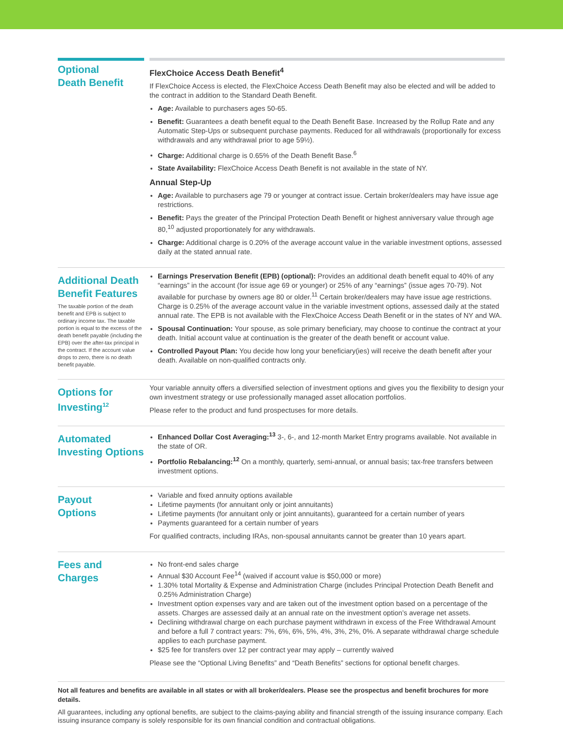Optional
Death Benefit
FlexChoice Access Death Benefit<sup>4</sup>
If FlexChoice Access is elected, the FlexChoice Access Death Benefit may also be elected and will be added to the contract in addition to the Standard Death Benefit.
Age: Available to purchasers ages 50-65.
Benefit: Guarantees a death benefit equal to the Death Benefit Base. Increased by the Rollup Rate and any Automatic Step-Ups or subsequent purchase payments. Reduced for all withdrawals (proportionally for excess withdrawals and any withdrawal prior to age 59½).
Charge: Additional charge is 0.65% of the Death Benefit Base.<sup>6</sup>
State Availability: FlexChoice Access Death Benefit is not available in the state of NY.
Annual Step-Up
Age: Available to purchasers age 79 or younger at contract issue. Certain broker/dealers may have issue age restrictions.
Benefit: Pays the greater of the Principal Protection Death Benefit or highest anniversary value through age 80,<sup>10</sup> adjusted proportionately for any withdrawals.
Charge: Additional charge is 0.20% of the average account value in the variable investment options, assessed daily at the stated annual rate.
Additional Death Benefit Features
The taxable portion of the death benefit and EPB is subject to ordinary income tax. The taxable portion is equal to the excess of the death benefit payable (including the EPB) over the after-tax principal in the contract. If the account value drops to zero, there is no death benefit payable.
Earnings Preservation Benefit (EPB) (optional): Provides an additional death benefit equal to 40% of any “earnings” in the account (for issue age 69 or younger) or 25% of any “earnings” (issue ages 70-79). Not available for purchase by owners age 80 or older.<sup>11</sup> Certain broker/dealers may have issue age restrictions. Charge is 0.25% of the average account value in the variable investment options, assessed daily at the stated annual rate. The EPB is not available with the FlexChoice Access Death Benefit or in the states of NY and WA.
Spousal Continuation: Your spouse, as sole primary beneficiary, may choose to continue the contract at your death. Initial account value at continuation is the greater of the death benefit or account value.
Controlled Payout Plan: You decide how long your beneficiary(ies) will receive the death benefit after your death. Available on non-qualified contracts only.
Options for Investing<sup>12</sup>
Your variable annuity offers a diversified selection of investment options and gives you the flexibility to design your own investment strategy or use professionally managed asset allocation portfolios.
Please refer to the product and fund prospectuses for more details.
Automated Investing Options
Enhanced Dollar Cost Averaging:<sup>13</sup> 3-, 6-, and 12-month Market Entry programs available. Not available in the state of OR.
Portfolio Rebalancing:<sup>12</sup> On a monthly, quarterly, semi-annual, or annual basis; tax-free transfers between investment options.
Payout
Options
Variable and fixed annuity options available
Lifetime payments (for annuitant only or joint annuitants)
Lifetime payments (for annuitant only or joint annuitants), guaranteed for a certain number of years
Payments guaranteed for a certain number of years
For qualified contracts, including IRAs, non-spousal annuitants cannot be greater than 10 years apart.
Fees and
Charges
No front-end sales charge
Annual $30 Account Fee<sup>14</sup> (waived if account value is $50,000 or more)
1.30% total Mortality & Expense and Administration Charge (includes Principal Protection Death Benefit and 0.25% Administration Charge)
Investment option expenses vary and are taken out of the investment option based on a percentage of the assets. Charges are assessed daily at an annual rate on the investment option’s average net assets.
Declining withdrawal charge on each purchase payment withdrawn in excess of the Free Withdrawal Amount and before a full 7 contract years: 7%, 6%, 6%, 5%, 4%, 3%, 2%, 0%. A separate withdrawal charge schedule applies to each purchase payment.
$25 fee for transfers over 12 per contract year may apply – currently waived
Please see the “Optional Living Benefits” and “Death Benefits” sections for optional benefit charges.
Not all features and benefits are available in all states or with all broker/dealers. Please see the prospectus and benefit brochures for more details.
All guarantees, including any optional benefits, are subject to the claims-paying ability and financial strength of the issuing insurance company. Each issuing insurance company is solely responsible for its own financial condition and contractual obligations.